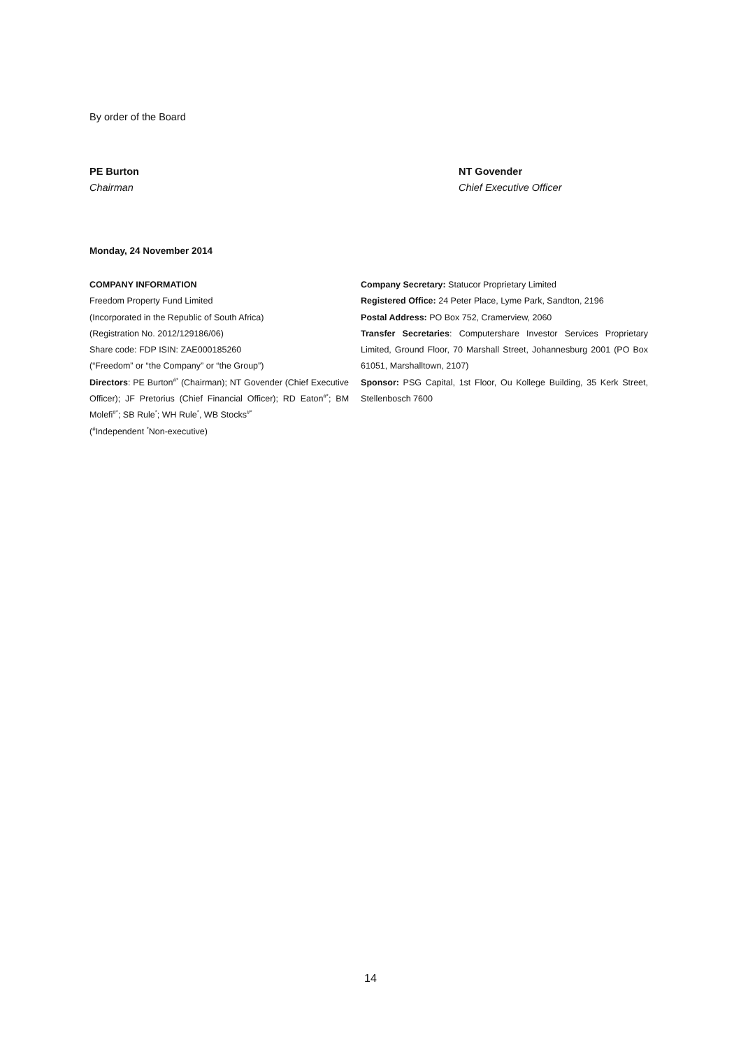By order of the Board
PE Burton
Chairman
NT Govender
Chief Executive Officer
Monday, 24 November 2014
COMPANY INFORMATION
Freedom Property Fund Limited
(Incorporated in the Republic of South Africa)
(Registration No. 2012/129186/06)
Share code: FDP ISIN: ZAE000185260
(“Freedom” or “the Company” or “the Group”)
Directors: PE Burton<sup>#*</sup> (Chairman); NT Govender (Chief Executive Officer); JF Pretorius (Chief Financial Officer); RD Eaton<sup>#*</sup>; BM Molefi<sup>#*</sup>; SB Rule<sup>*</sup>; WH Rule<sup>*</sup>, WB Stocks<sup>#*</sup>
(<sup>#</sup>Independent <sup>*</sup>Non-executive)
Company Secretary: Statucor Proprietary Limited
Registered Office: 24 Peter Place, Lyme Park, Sandton, 2196
Postal Address: PO Box 752, Cramerview, 2060
Transfer Secretaries: Computershare Investor Services Proprietary Limited, Ground Floor, 70 Marshall Street, Johannesburg 2001 (PO Box 61051, Marshalltown, 2107)
Sponsor: PSG Capital, 1st Floor, Ou Kollege Building, 35 Kerk Street, Stellenbosch 7600
14